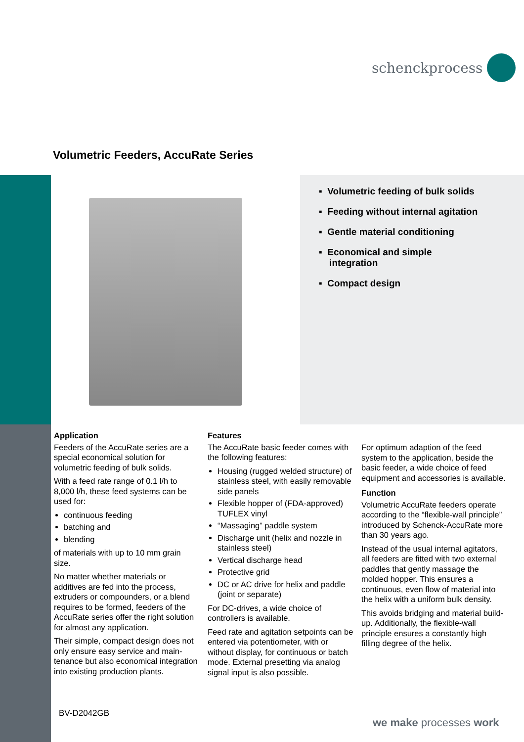schenckprocess
Volumetric Feeders, AccuRate Series
▪ Volumetric feeding of bulk solids
▪ Feeding without internal agitation
▪ Gentle material conditioning
▪ Economical and simple
integration
▪ Compact design
Application
Feeders of the AccuRate series are a special economical solution for volumetric feeding of bulk solids.
With a feed rate range of 0.1 l/h to 8,000 l/h, these feed systems can be used for:
continuous feeding
batching and
blending
of materials with up to 10 mm grain size.
No matter whether materials or additives are fed into the process, extruders or compounders, or a blend requires to be formed, feeders of the AccuRate series offer the right solution for almost any application.
Their simple, compact design does not only ensure easy service and main- tenance but also economical integration into existing production plants.
Features
The AccuRate basic feeder comes with the following features:
Housing (rugged welded structure) of stainless steel, with easily removable side panels
Flexible hopper of (FDA-approved) TUFLEX vinyl
“Massaging” paddle system
Discharge unit (helix and nozzle in stainless steel)
Vertical discharge head
Protective grid
DC or AC drive for helix and paddle (joint or separate)
For DC-drives, a wide choice of controllers is available.
Feed rate and agitation setpoints can be entered via potentiometer, with or without display, for continuous or batch mode. External presetting via analog signal input is also possible.
For optimum adaption of the feed system to the application, beside the basic feeder, a wide choice of feed equipment and accessories is available.
Function
Volumetric AccuRate feeders operate according to the “flexible-wall principle” introduced by Schenck-AccuRate more than 30 years ago.
Instead of the usual internal agitators, all feeders are fitted with two external paddles that gently massage the molded hopper. This ensures a continuous, even flow of material into the helix with a uniform bulk density.
This avoids bridging and material build-up. Additionally, the flexible-wall principle ensures a constantly high filling degree of the helix.
BV-D2042GB
we make processes work